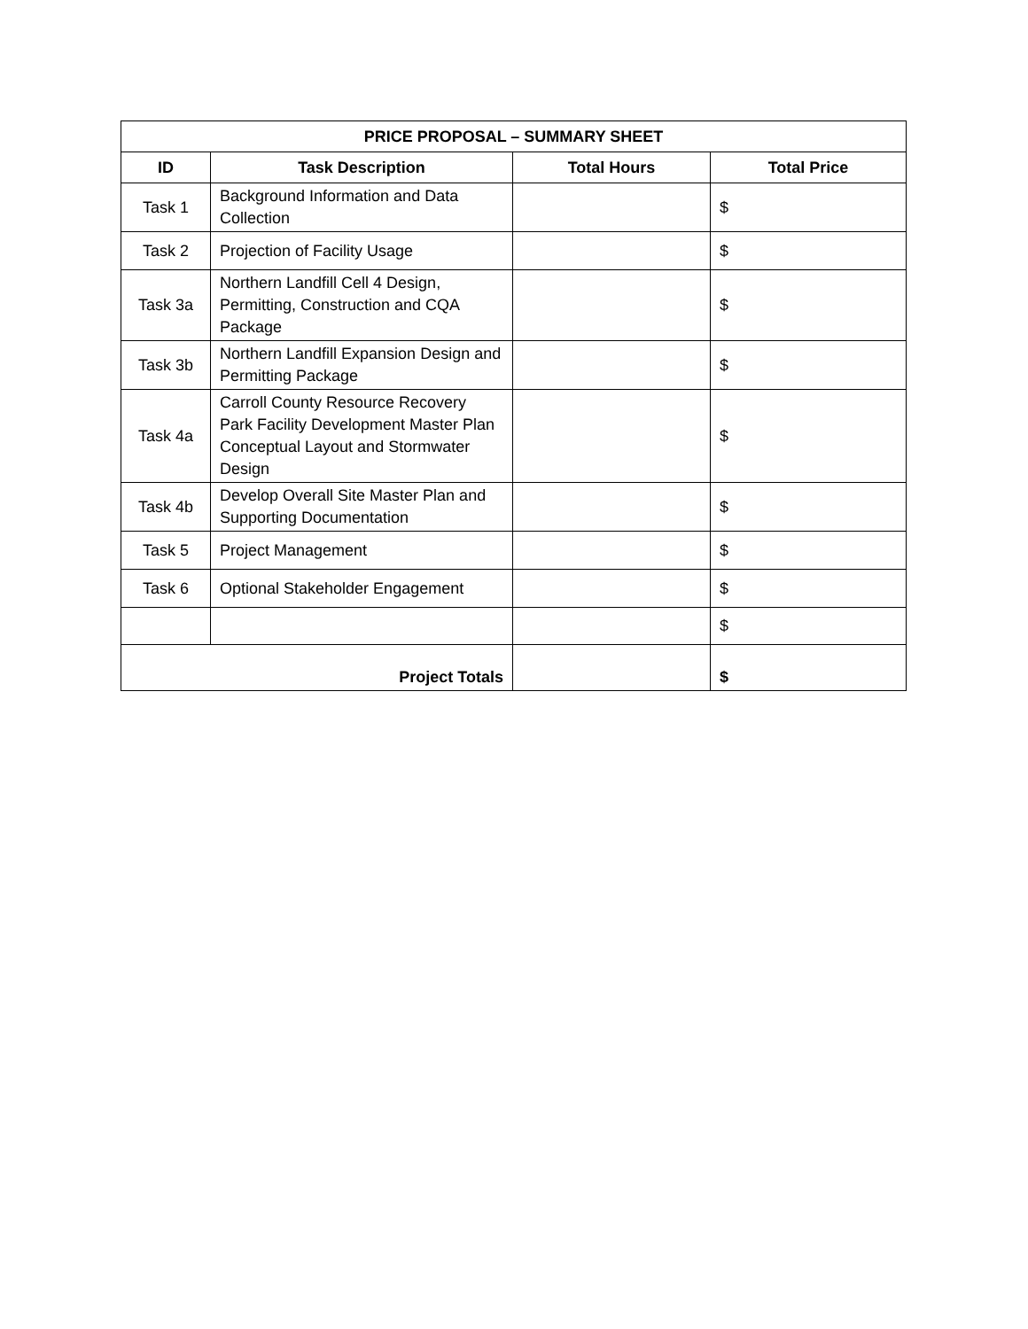| PRICE PROPOSAL – SUMMARY SHEET | | | |
| --- | --- | --- | --- |
| ID | Task Description | Total Hours | Total Price |
| Task 1 | Background Information and Data Collection | | $ |
| Task 2 | Projection of Facility Usage | | $ |
| Task 3a | Northern Landfill Cell 4 Design, Permitting, Construction and CQA Package | | $ |
| Task 3b | Northern Landfill Expansion Design and Permitting Package | | $ |
| Task 4a | Carroll County Resource Recovery Park Facility Development Master Plan Conceptual Layout and Stormwater Design | | $ |
| Task 4b | Develop Overall Site Master Plan and Supporting Documentation | | $ |
| Task 5 | Project Management | | $ |
| Task 6 | Optional Stakeholder Engagement | | $ |
| | | | $ |
| Project Totals | | | $ |